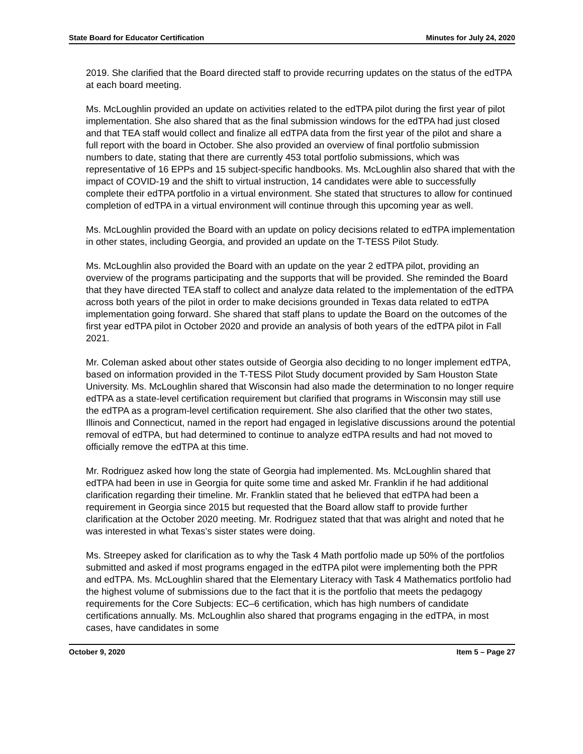State Board for Educator Certification Minutes for July 24, 2020
2019. She clarified that the Board directed staff to provide recurring updates on the status of the edTPA at each board meeting.
Ms. McLoughlin provided an update on activities related to the edTPA pilot during the first year of pilot implementation. She also shared that as the final submission windows for the edTPA had just closed and that TEA staff would collect and finalize all edTPA data from the first year of the pilot and share a full report with the board in October. She also provided an overview of final portfolio submission numbers to date, stating that there are currently 453 total portfolio submissions, which was representative of 16 EPPs and 15 subject-specific handbooks. Ms. McLoughlin also shared that with the impact of COVID-19 and the shift to virtual instruction, 14 candidates were able to successfully complete their edTPA portfolio in a virtual environment. She stated that structures to allow for continued completion of edTPA in a virtual environment will continue through this upcoming year as well.
Ms. McLoughlin provided the Board with an update on policy decisions related to edTPA implementation in other states, including Georgia, and provided an update on the T-TESS Pilot Study.
Ms. McLoughlin also provided the Board with an update on the year 2 edTPA pilot, providing an overview of the programs participating and the supports that will be provided. She reminded the Board that they have directed TEA staff to collect and analyze data related to the implementation of the edTPA across both years of the pilot in order to make decisions grounded in Texas data related to edTPA implementation going forward. She shared that staff plans to update the Board on the outcomes of the first year edTPA pilot in October 2020 and provide an analysis of both years of the edTPA pilot in Fall 2021.
Mr. Coleman asked about other states outside of Georgia also deciding to no longer implement edTPA, based on information provided in the T-TESS Pilot Study document provided by Sam Houston State University. Ms. McLoughlin shared that Wisconsin had also made the determination to no longer require edTPA as a state-level certification requirement but clarified that programs in Wisconsin may still use the edTPA as a program-level certification requirement. She also clarified that the other two states, Illinois and Connecticut, named in the report had engaged in legislative discussions around the potential removal of edTPA, but had determined to continue to analyze edTPA results and had not moved to officially remove the edTPA at this time.
Mr. Rodriguez asked how long the state of Georgia had implemented. Ms. McLoughlin shared that edTPA had been in use in Georgia for quite some time and asked Mr. Franklin if he had additional clarification regarding their timeline. Mr. Franklin stated that he believed that edTPA had been a requirement in Georgia since 2015 but requested that the Board allow staff to provide further clarification at the October 2020 meeting. Mr. Rodriguez stated that that was alright and noted that he was interested in what Texas’s sister states were doing.
Ms. Streepey asked for clarification as to why the Task 4 Math portfolio made up 50% of the portfolios submitted and asked if most programs engaged in the edTPA pilot were implementing both the PPR and edTPA. Ms. McLoughlin shared that the Elementary Literacy with Task 4 Mathematics portfolio had the highest volume of submissions due to the fact that it is the portfolio that meets the pedagogy requirements for the Core Subjects: EC–6 certification, which has high numbers of candidate certifications annually. Ms. McLoughlin also shared that programs engaging in the edTPA, in most cases, have candidates in some
October 9, 2020 Item 5 – Page 27